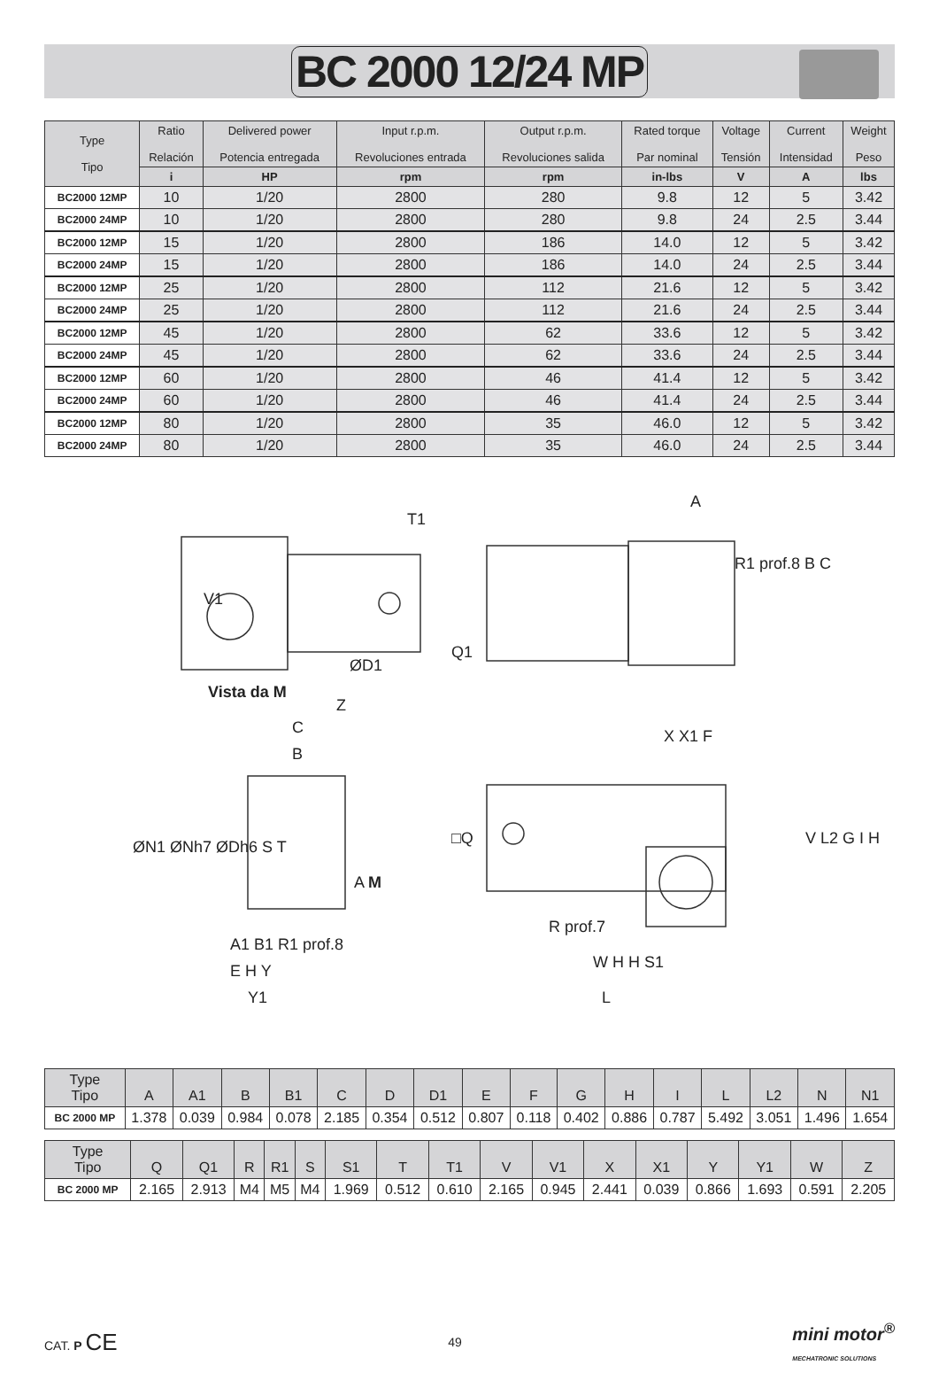BC 2000 12/24 MP
| Type Tipo | Ratio Relación | Delivered power Potencia entregada | Input r.p.m. Revoluciones entrada | Output r.p.m. Revoluciones salida | Rated torque Par nominal | Voltage Tensión | Current Intensidad | Weight Peso |
| --- | --- | --- | --- | --- | --- | --- | --- | --- |
| | i | HP | rpm | rpm | in-lbs | V | A | lbs |
| BC2000 12MP | 10 | 1/20 | 2800 | 280 | 9.8 | 12 | 5 | 3.42 |
| BC2000 24MP | 10 | 1/20 | 2800 | 280 | 9.8 | 24 | 2.5 | 3.44 |
| BC2000 12MP | 15 | 1/20 | 2800 | 186 | 14.0 | 12 | 5 | 3.42 |
| BC2000 24MP | 15 | 1/20 | 2800 | 186 | 14.0 | 24 | 2.5 | 3.44 |
| BC2000 12MP | 25 | 1/20 | 2800 | 112 | 21.6 | 12 | 5 | 3.42 |
| BC2000 24MP | 25 | 1/20 | 2800 | 112 | 21.6 | 24 | 2.5 | 3.44 |
| BC2000 12MP | 45 | 1/20 | 2800 | 62 | 33.6 | 12 | 5 | 3.42 |
| BC2000 24MP | 45 | 1/20 | 2800 | 62 | 33.6 | 24 | 2.5 | 3.44 |
| BC2000 12MP | 60 | 1/20 | 2800 | 46 | 41.4 | 12 | 5 | 3.42 |
| BC2000 24MP | 60 | 1/20 | 2800 | 46 | 41.4 | 24 | 2.5 | 3.44 |
| BC2000 12MP | 80 | 1/20 | 2800 | 35 | 46.0 | 12 | 5 | 3.42 |
| BC2000 24MP | 80 | 1/20 | 2800 | 35 | 46.0 | 24 | 2.5 | 3.44 |
T1
A
V1
Q1
ØD1
R1 prof.8 B C
Vista da M
Z
C
B
X X1 F
□Q
ØN1 ØNh7 ØDh6 S T
A M
V L2 G I H
R prof.7
A1 B1 R1 prof.8
E H Y W H H S1
Y1 L
| Type Tipo | A | A1 | B | B1 | C | D | D1 | E | F | G | H | I | L | L2 | N | N1 |
| --- | --- | --- | --- | --- | --- | --- | --- | --- | --- | --- | --- | --- | --- | --- | --- | --- |
| BC 2000 MP | 1.378 | 0.039 | 0.984 | 0.078 | 2.185 | 0.354 | 0.512 | 0.807 | 0.118 | 0.402 | 0.886 | 0.787 | 5.492 | 3.051 | 1.496 | 1.654 |
| Type Tipo | Q | Q1 | R | R1 | S | S1 | T | T1 | V | V1 | X | X1 | Y | Y1 | W | Z |
| --- | --- | --- | --- | --- | --- | --- | --- | --- | --- | --- | --- | --- | --- | --- | --- | --- |
| BC 2000 MP | 2.165 | 2.913 | M4 | M5 | M4 | 1.969 | 0.512 | 0.610 | 2.165 | 0.945 | 2.441 | 0.039 | 0.866 | 1.693 | 0.591 | 2.205 |
CAT. P CE
49
mini motor<sup>®</sup>
MECHATRONIC SOLUTIONS